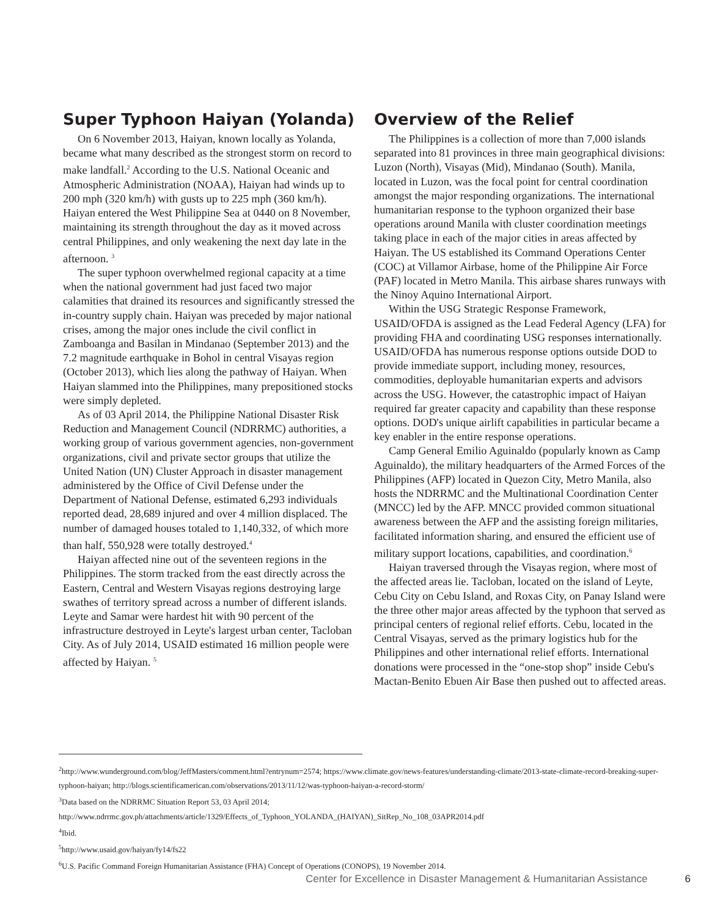Super Typhoon Haiyan (Yolanda)
On 6 November 2013, Haiyan, known locally as Yolanda, became what many described as the strongest storm on record to make landfall.<sup>2</sup> According to the U.S. National Oceanic and Atmospheric Administration (NOAA), Haiyan had winds up to 200 mph (320 km/h) with gusts up to 225 mph (360 km/h). Haiyan entered the West Philippine Sea at 0440 on 8 November, maintaining its strength throughout the day as it moved across central Philippines, and only weakening the next day late in the afternoon. <sup>3</sup>
The super typhoon overwhelmed regional capacity at a time when the national government had just faced two major calamities that drained its resources and significantly stressed the in-country supply chain. Haiyan was preceded by major national crises, among the major ones include the civil conflict in Zamboanga and Basilan in Mindanao (September 2013) and the 7.2 magnitude earthquake in Bohol in central Visayas region (October 2013), which lies along the pathway of Haiyan. When Haiyan slammed into the Philippines, many prepositioned stocks were simply depleted.
As of 03 April 2014, the Philippine National Disaster Risk Reduction and Management Council (NDRRMC) authorities, a working group of various government agencies, non-government organizations, civil and private sector groups that utilize the United Nation (UN) Cluster Approach in disaster management administered by the Office of Civil Defense under the Department of National Defense, estimated 6,293 individuals reported dead, 28,689 injured and over 4 million displaced. The number of damaged houses totaled to 1,140,332, of which more than half, 550,928 were totally destroyed.<sup>4</sup>
Haiyan affected nine out of the seventeen regions in the Philippines. The storm tracked from the east directly across the Eastern, Central and Western Visayas regions destroying large swathes of territory spread across a number of different islands. Leyte and Samar were hardest hit with 90 percent of the infrastructure destroyed in Leyte's largest urban center, Tacloban City. As of July 2014, USAID estimated 16 million people were affected by Haiyan. <sup>5</sup>
Overview of the Relief
The Philippines is a collection of more than 7,000 islands separated into 81 provinces in three main geographical divisions: Luzon (North), Visayas (Mid), Mindanao (South). Manila, located in Luzon, was the focal point for central coordination amongst the major responding organizations. The international humanitarian response to the typhoon organized their base operations around Manila with cluster coordination meetings taking place in each of the major cities in areas affected by Haiyan. The US established its Command Operations Center (COC) at Villamor Airbase, home of the Philippine Air Force (PAF) located in Metro Manila. This airbase shares runways with the Ninoy Aquino International Airport.
Within the USG Strategic Response Framework, USAID/OFDA is assigned as the Lead Federal Agency (LFA) for providing FHA and coordinating USG responses internationally. USAID/OFDA has numerous response options outside DOD to provide immediate support, including money, resources, commodities, deployable humanitarian experts and advisors across the USG. However, the catastrophic impact of Haiyan required far greater capacity and capability than these response options. DOD's unique airlift capabilities in particular became a key enabler in the entire response operations.
Camp General Emilio Aguinaldo (popularly known as Camp Aguinaldo), the military headquarters of the Armed Forces of the Philippines (AFP) located in Quezon City, Metro Manila, also hosts the NDRRMC and the Multinational Coordination Center (MNCC) led by the AFP. MNCC provided common situational awareness between the AFP and the assisting foreign militaries, facilitated information sharing, and ensured the efficient use of military support locations, capabilities, and coordination.<sup>6</sup>
Haiyan traversed through the Visayas region, where most of the affected areas lie. Tacloban, located on the island of Leyte, Cebu City on Cebu Island, and Roxas City, on Panay Island were the three other major areas affected by the typhoon that served as principal centers of regional relief efforts. Cebu, located in the Central Visayas, served as the primary logistics hub for the Philippines and other international relief efforts. International donations were processed in the “one-stop shop” inside Cebu's Mactan-Benito Ebuen Air Base then pushed out to affected areas.
<sup>2</sup> http://www.wunderground.com/blog/JeffMasters/comment.html?entrynum=2574; https://www.climate.gov/news-features/understanding-climate/2013-state-climate-record-breaking-super-typhoon-haiyan; http://blogs.scientificamerican.com/observations/2013/11/12/was-typhoon-haiyan-a-record-storm/
<sup>3</sup> Data based on the NDRRMC Situation Report 53, 03 April 2014; http://www.ndrrmc.gov.ph/attachments/article/1329/Effects_of_Typhoon_YOLANDA_(HAIYAN)_SitRep_No_108_03APR2014.pdf
<sup>4</sup> Ibid.
<sup>5</sup> http://www.usaid.gov/haiyan/fy14/fs22
<sup>6</sup> U.S. Pacific Command Foreign Humanitarian Assistance (FHA) Concept of Operations (CONOPS), 19 November 2014.
Center for Excellence in Disaster Management & Humanitarian Assistance 6